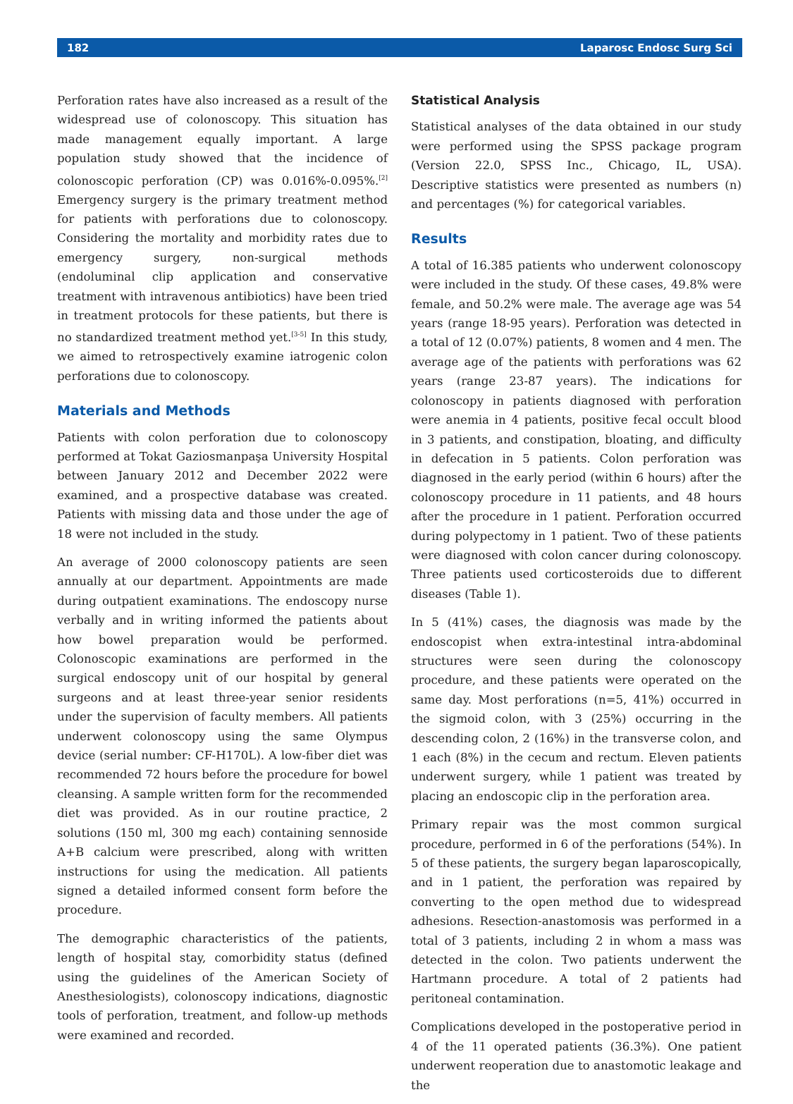182 Laparosc Endosc Surg Sci
Perforation rates have also increased as a result of the widespread use of colonoscopy. This situation has made management equally important. A large population study showed that the incidence of colonoscopic perforation (CP) was 0.016%-0.095%.<sup>[2]</sup> Emergency surgery is the primary treatment method for patients with perforations due to colonoscopy. Considering the mortality and morbidity rates due to emergency surgery, non-surgical methods (endoluminal clip application and conservative treatment with intravenous antibiotics) have been tried in treatment protocols for these patients, but there is no standardized treatment method yet.<sup>[3-5]</sup> In this study, we aimed to retrospectively examine iatrogenic colon perforations due to colonoscopy.
Materials and Methods
Patients with colon perforation due to colonoscopy performed at Tokat Gaziosmanpaşa University Hospital between January 2012 and December 2022 were examined, and a prospective database was created. Patients with missing data and those under the age of 18 were not included in the study.
An average of 2000 colonoscopy patients are seen annually at our department. Appointments are made during outpatient examinations. The endoscopy nurse verbally and in writing informed the patients about how bowel preparation would be performed. Colonoscopic examinations are performed in the surgical endoscopy unit of our hospital by general surgeons and at least three-year senior residents under the supervision of faculty members. All patients underwent colonoscopy using the same Olympus device (serial number: CF-H170L). A low-fiber diet was recommended 72 hours before the procedure for bowel cleansing. A sample written form for the recommended diet was provided. As in our routine practice, 2 solutions (150 ml, 300 mg each) containing sennoside A+B calcium were prescribed, along with written instructions for using the medication. All patients signed a detailed informed consent form before the procedure.
The demographic characteristics of the patients, length of hospital stay, comorbidity status (defined using the guidelines of the American Society of Anesthesiologists), colonoscopy indications, diagnostic tools of perforation, treatment, and follow-up methods were examined and recorded.
Statistical Analysis
Statistical analyses of the data obtained in our study were performed using the SPSS package program (Version 22.0, SPSS Inc., Chicago, IL, USA). Descriptive statistics were presented as numbers (n) and percentages (%) for categorical variables.
Results
A total of 16.385 patients who underwent colonoscopy were included in the study. Of these cases, 49.8% were female, and 50.2% were male. The average age was 54 years (range 18-95 years). Perforation was detected in a total of 12 (0.07%) patients, 8 women and 4 men. The average age of the patients with perforations was 62 years (range 23-87 years). The indications for colonoscopy in patients diagnosed with perforation were anemia in 4 patients, positive fecal occult blood in 3 patients, and constipation, bloating, and difficulty in defecation in 5 patients. Colon perforation was diagnosed in the early period (within 6 hours) after the colonoscopy procedure in 11 patients, and 48 hours after the procedure in 1 patient. Perforation occurred during polypectomy in 1 patient. Two of these patients were diagnosed with colon cancer during colonoscopy. Three patients used corticosteroids due to different diseases (Table 1).
In 5 (41%) cases, the diagnosis was made by the endoscopist when extra-intestinal intra-abdominal structures were seen during the colonoscopy procedure, and these patients were operated on the same day. Most perforations (n=5, 41%) occurred in the sigmoid colon, with 3 (25%) occurring in the descending colon, 2 (16%) in the transverse colon, and 1 each (8%) in the cecum and rectum. Eleven patients underwent surgery, while 1 patient was treated by placing an endoscopic clip in the perforation area.
Primary repair was the most common surgical procedure, performed in 6 of the perforations (54%). In 5 of these patients, the surgery began laparoscopically, and in 1 patient, the perforation was repaired by converting to the open method due to widespread adhesions. Resection-anastomosis was performed in a total of 3 patients, including 2 in whom a mass was detected in the colon. Two patients underwent the Hartmann procedure. A total of 2 patients had peritoneal contamination.
Complications developed in the postoperative period in 4 of the 11 operated patients (36.3%). One patient underwent reoperation due to anastomotic leakage and the